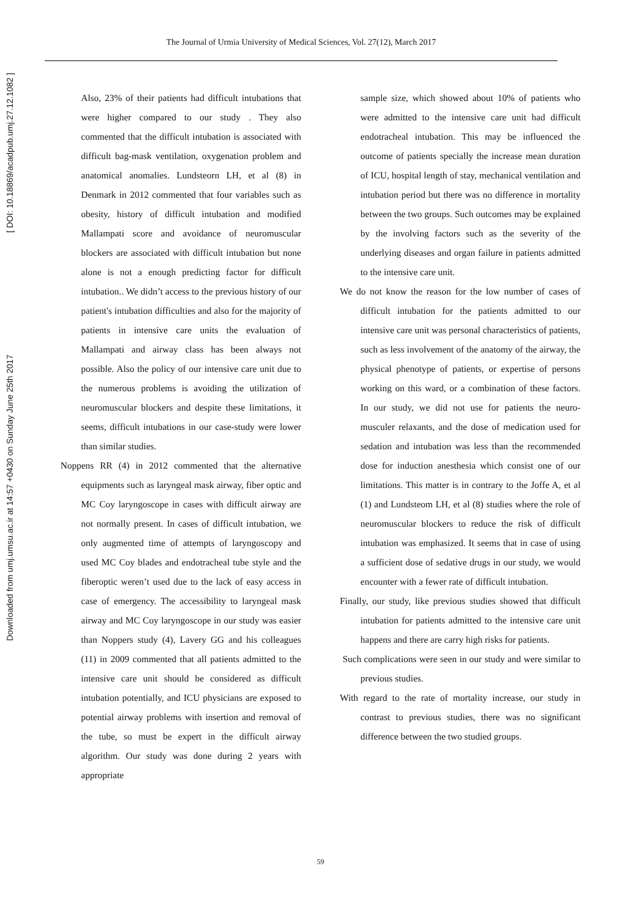Downloaded from umj.umsu.ac.ir at 14:57 +0430 on Sunday June 25th 2017 [ DOI: 10.18869/acadpub.umj.27.12.1082 ]
The Journal of Urmia University of Medical Sciences, Vol. 27(12), March 2017
Also, 23% of their patients had difficult intubations that were higher compared to our study . They also commented that the difficult intubation is associated with difficult bag-mask ventilation, oxygenation problem and anatomical anomalies. Lundsteorn LH, et al (8) in Denmark in 2012 commented that four variables such as obesity, history of difficult intubation and modified Mallampati score and avoidance of neuromuscular blockers are associated with difficult intubation but none alone is not a enough predicting factor for difficult intubation.. We didn’t access to the previous history of our patient's intubation difficulties and also for the majority of patients in intensive care units the evaluation of Mallampati and airway class has been always not possible. Also the policy of our intensive care unit due to the numerous problems is avoiding the utilization of neuromuscular blockers and despite these limitations, it seems, difficult intubations in our case-study were lower than similar studies.
Noppens RR (4) in 2012 commented that the alternative equipments such as laryngeal mask airway, fiber optic and MC Coy laryngoscope in cases with difficult airway are not normally present. In cases of difficult intubation, we only augmented time of attempts of laryngoscopy and used MC Coy blades and endotracheal tube style and the fiberoptic weren’t used due to the lack of easy access in case of emergency. The accessibility to laryngeal mask airway and MC Coy laryngoscope in our study was easier than Noppers study (4), Lavery GG and his colleagues (11) in 2009 commented that all patients admitted to the intensive care unit should be considered as difficult intubation potentially, and ICU physicians are exposed to potential airway problems with insertion and removal of the tube, so must be expert in the difficult airway algorithm. Our study was done during 2 years with appropriate
sample size, which showed about 10% of patients who were admitted to the intensive care unit had difficult endotracheal intubation. This may be influenced the outcome of patients specially the increase mean duration of ICU, hospital length of stay, mechanical ventilation and intubation period but there was no difference in mortality between the two groups. Such outcomes may be explained by the involving factors such as the severity of the underlying diseases and organ failure in patients admitted to the intensive care unit.
We do not know the reason for the low number of cases of difficult intubation for the patients admitted to our intensive care unit was personal characteristics of patients, such as less involvement of the anatomy of the airway, the physical phenotype of patients, or expertise of persons working on this ward, or a combination of these factors. In our study, we did not use for patients the neuro-musculer relaxants, and the dose of medication used for sedation and intubation was less than the recommended dose for induction anesthesia which consist one of our limitations. This matter is in contrary to the Joffe A, et al (1) and Lundsteom LH, et al (8) studies where the role of neuromuscular blockers to reduce the risk of difficult intubation was emphasized. It seems that in case of using a sufficient dose of sedative drugs in our study, we would encounter with a fewer rate of difficult intubation.
Finally, our study, like previous studies showed that difficult intubation for patients admitted to the intensive care unit happens and there are carry high risks for patients.
Such complications were seen in our study and were similar to previous studies.
With regard to the rate of mortality increase, our study in contrast to previous studies, there was no significant difference between the two studied groups.
59